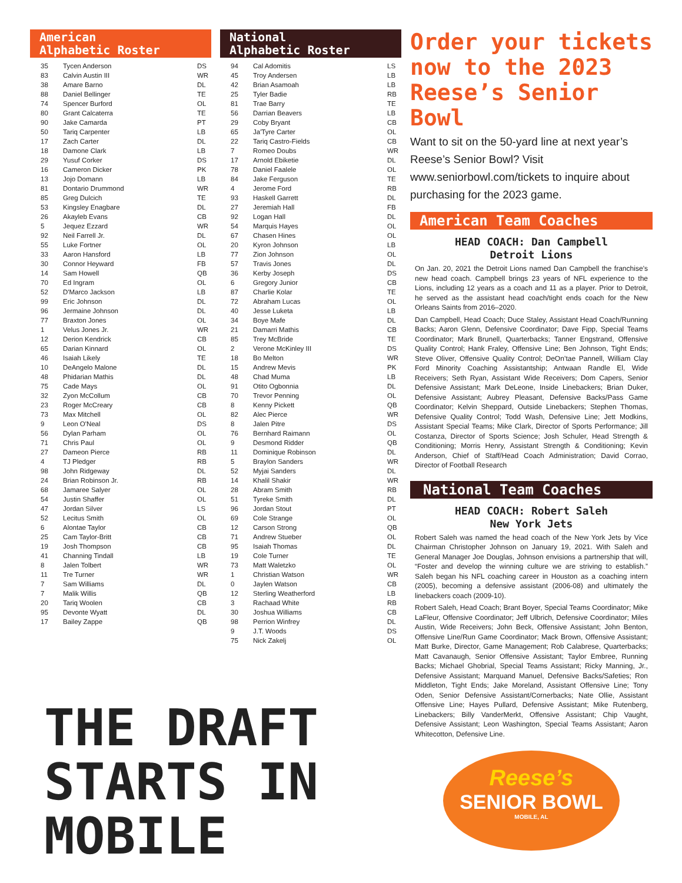American
Alphabetic Roster
| 35 | Tycen Anderson | DS |
| 83 | Calvin Austin III | WR |
| 38 | Amare Barno | DL |
| 88 | Daniel Bellinger | TE |
| 74 | Spencer Burford | OL |
| 80 | Grant Calcaterra | TE |
| 90 | Jake Camarda | PT |
| 50 | Tariq Carpenter | LB |
| 17 | Zach Carter | DL |
| 18 | Damone Clark | LB |
| 29 | Yusuf Corker | DS |
| 16 | Cameron Dicker | PK |
| 13 | Jojo Domann | LB |
| 81 | Dontario Drummond | WR |
| 85 | Greg Dulcich | TE |
| 53 | Kingsley Enagbare | DL |
| 26 | Akayleb Evans | CB |
| 5 | Jequez Ezzard | WR |
| 92 | Neil Farrell Jr. | DL |
| 55 | Luke Fortner | OL |
| 33 | Aaron Hansford | LB |
| 30 | Connor Heyward | FB |
| 14 | Sam Howell | QB |
| 70 | Ed Ingram | OL |
| 52 | D'Marco Jackson | LB |
| 99 | Eric Johnson | DL |
| 96 | Jermaine Johnson | DL |
| 77 | Braxton Jones | OL |
| 1 | Velus Jones Jr. | WR |
| 12 | Derion Kendrick | CB |
| 65 | Darian Kinnard | OL |
| 46 | Isaiah Likely | TE |
| 10 | DeAngelo Malone | DL |
| 48 | Phidarian Mathis | DL |
| 75 | Cade Mays | OL |
| 32 | Zyon McCollum | CB |
| 23 | Roger McCreary | CB |
| 73 | Max Mitchell | OL |
| 9 | Leon O'Neal | DS |
| 56 | Dylan Parham | OL |
| 71 | Chris Paul | OL |
| 27 | Dameon Pierce | RB |
| 4 | TJ Pledger | RB |
| 98 | John Ridgeway | DL |
| 24 | Brian Robinson Jr. | RB |
| 68 | Jamaree Salyer | OL |
| 54 | Justin Shaffer | OL |
| 47 | Jordan Silver | LS |
| 52 | Lecitus Smith | OL |
| 6 | Alontae Taylor | CB |
| 25 | Cam Taylor-Britt | CB |
| 19 | Josh Thompson | CB |
| 41 | Channing Tindall | LB |
| 8 | Jalen Tolbert | WR |
| 11 | Tre Turner | WR |
| 7 | Sam Williams | DL |
| 7 | Malik Willis | QB |
| 20 | Tariq Woolen | CB |
| 95 | Devonte Wyatt | DL |
| 17 | Bailey Zappe | QB |
National
Alphabetic Roster
| 94 | Cal Adomitis | LS |
| 45 | Troy Andersen | LB |
| 42 | Brian Asamoah | LB |
| 25 | Tyler Badie | RB |
| 81 | Trae Barry | TE |
| 56 | Darrian Beavers | LB |
| 29 | Coby Bryant | CB |
| 65 | Ja'Tyre Carter | OL |
| 22 | Tariq Castro-Fields | CB |
| 7 | Romeo Doubs | WR |
| 17 | Arnold Ebiketie | DL |
| 78 | Daniel Faalele | OL |
| 84 | Jake Ferguson | TE |
| 4 | Jerome Ford | RB |
| 93 | Haskell Garrett | DL |
| 27 | Jeremiah Hall | FB |
| 92 | Logan Hall | DL |
| 54 | Marquis Hayes | OL |
| 67 | Chasen Hines | OL |
| 20 | Kyron Johnson | LB |
| 77 | Zion Johnson | OL |
| 57 | Travis Jones | DL |
| 36 | Kerby Joseph | DS |
| 6 | Gregory Junior | CB |
| 87 | Charlie Kolar | TE |
| 72 | Abraham Lucas | OL |
| 40 | Jesse Luketa | LB |
| 34 | Boye Mafe | DL |
| 21 | Damarri Mathis | CB |
| 85 | Trey McBride | TE |
| 2 | Verone McKinley III | DS |
| 18 | Bo Melton | WR |
| 15 | Andrew Mevis | PK |
| 48 | Chad Muma | LB |
| 91 | Otito Ogbonnia | DL |
| 70 | Trevor Penning | OL |
| 8 | Kenny Pickett | QB |
| 82 | Alec Pierce | WR |
| 8 | Jalen Pitre | DS |
| 76 | Bernhard Raimann | OL |
| 9 | Desmond Ridder | QB |
| 11 | Dominique Robinson | DL |
| 5 | Braylon Sanders | WR |
| 52 | Myjai Sanders | DL |
| 14 | Khalil Shakir | WR |
| 28 | Abram Smith | RB |
| 51 | Tyreke Smith | DL |
| 96 | Jordan Stout | PT |
| 69 | Cole Strange | OL |
| 12 | Carson Strong | QB |
| 71 | Andrew Stueber | OL |
| 95 | Isaiah Thomas | DL |
| 19 | Cole Turner | TE |
| 73 | Matt Waletzko | OL |
| 1 | Christian Watson | WR |
| 0 | Jaylen Watson | CB |
| 12 | Sterling Weatherford | LB |
| 3 | Rachaad White | RB |
| 30 | Joshua Williams | CB |
| 98 | Perrion Winfrey | DL |
| 9 | J.T. Woods | DS |
| 75 | Nick Zakelj | OL |
Order your tickets now to the 2023 Reese’s Senior Bowl
Want to sit on the 50-yard line at next year’s Reese’s Senior Bowl? Visit www.seniorbowl.com/tickets to inquire about purchasing for the 2023 game.
American Team Coaches
HEAD COACH: Dan Campbell
Detroit Lions
On Jan. 20, 2021 the Detroit Lions named Dan Campbell the franchise’s new head coach. Campbell brings 23 years of NFL experience to the Lions, including 12 years as a coach and 11 as a player. Prior to Detroit, he served as the assistant head coach/tight ends coach for the New Orleans Saints from 2016–2020.
Dan Campbell, Head Coach; Duce Staley, Assistant Head Coach/Running Backs; Aaron Glenn, Defensive Coordinator; Dave Fipp, Special Teams Coordinator; Mark Brunell, Quarterbacks; Tanner Engstrand, Offensive Quality Control; Hank Fraley, Offensive Line; Ben Johnson, Tight Ends; Steve Oliver, Offensive Quality Control; DeOn’tae Pannell, William Clay Ford Minority Coaching Assistantship; Antwaan Randle El, Wide Receivers; Seth Ryan, Assistant Wide Receivers; Dom Capers, Senior Defensive Assistant; Mark DeLeone, Inside Linebackers; Brian Duker, Defensive Assistant; Aubrey Pleasant, Defensive Backs/Pass Game Coordinator; Kelvin Sheppard, Outside Linebackers; Stephen Thomas, Defensive Quality Control; Todd Wash, Defensive Line; Jett Modkins, Assistant Special Teams; Mike Clark, Director of Sports Performance; Jill Costanza, Director of Sports Science; Josh Schuler, Head Strength & Conditioning; Morris Henry, Assistant Strength & Conditioning; Kevin Anderson, Chief of Staff/Head Coach Administration; David Corrao, Director of Football Research
National Team Coaches
HEAD COACH: Robert Saleh
New York Jets
Robert Saleh was named the head coach of the New York Jets by Vice Chairman Christopher Johnson on January 19, 2021. With Saleh and General Manager Joe Douglas, Johnson envisions a partnership that will, “Foster and develop the winning culture we are striving to establish.” Saleh began his NFL coaching career in Houston as a coaching intern (2005), becoming a defensive assistant (2006-08) and ultimately the linebackers coach (2009-10).
Robert Saleh, Head Coach; Brant Boyer, Special Teams Coordinator; Mike LaFleur, Offensive Coordinator; Jeff Ulbrich, Defensive Coordinator; Miles Austin, Wide Receivers; John Beck, Offensive Assistant; John Benton, Offensive Line/Run Game Coordinator; Mack Brown, Offensive Assistant; Matt Burke, Director, Game Management; Rob Calabrese, Quarterbacks; Matt Cavanaugh, Senior Offensive Assistant; Taylor Embree, Running Backs; Michael Ghobrial, Special Teams Assistant; Ricky Manning, Jr., Defensive Assistant; Marquand Manuel, Defensive Backs/Safeties; Ron Middleton, Tight Ends; Jake Moreland, Assistant Offensive Line; Tony Oden, Senior Defensive Assistant/Cornerbacks; Nate Ollie, Assistant Offensive Line; Hayes Pullard, Defensive Assistant; Mike Rutenberg, Linebackers; Billy VanderMerkt, Offensive Assistant; Chip Vaught, Defensive Assistant; Leon Washington, Special Teams Assistant; Aaron Whitecotton, Defensive Line.
Reese’s
SENIOR BOWL
MOBILE, AL
THE DRAFT
STARTS IN
MOBILE